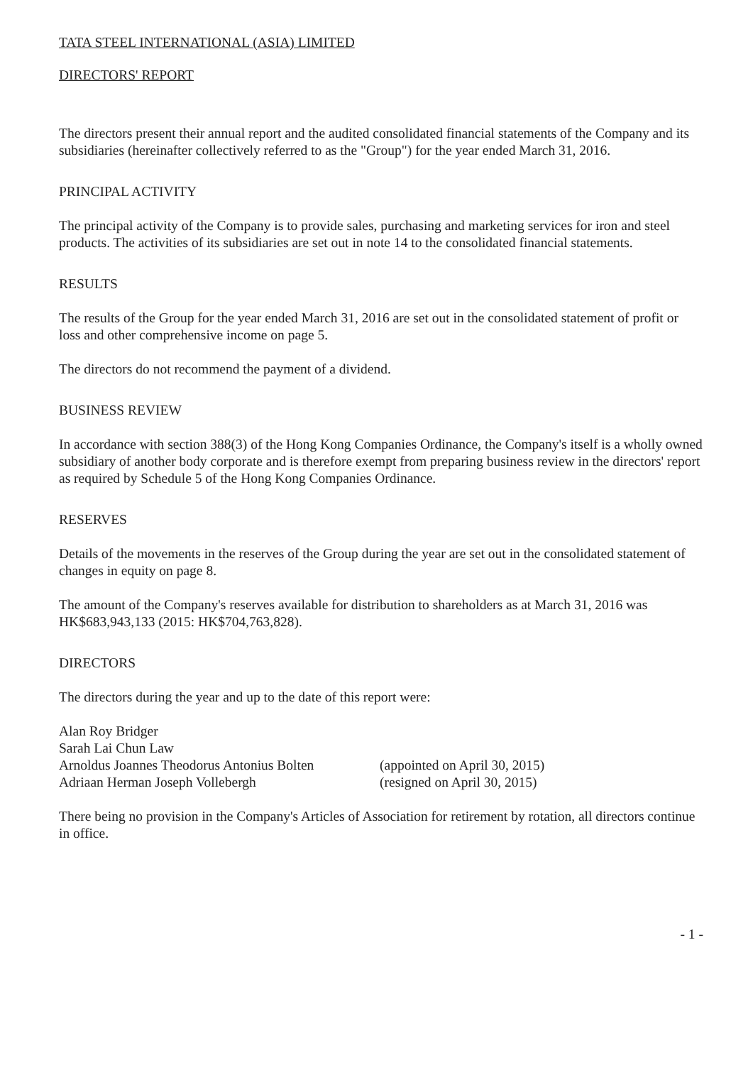TATA STEEL INTERNATIONAL (ASIA) LIMITED
DIRECTORS' REPORT
The directors present their annual report and the audited consolidated financial statements of the Company and its subsidiaries (hereinafter collectively referred to as the "Group") for the year ended March 31, 2016.
PRINCIPAL ACTIVITY
The principal activity of the Company is to provide sales, purchasing and marketing services for iron and steel products. The activities of its subsidiaries are set out in note 14 to the consolidated financial statements.
RESULTS
The results of the Group for the year ended March 31, 2016 are set out in the consolidated statement of profit or loss and other comprehensive income on page 5.
The directors do not recommend the payment of a dividend.
BUSINESS REVIEW
In accordance with section 388(3) of the Hong Kong Companies Ordinance, the Company's itself is a wholly owned subsidiary of another body corporate and is therefore exempt from preparing business review in the directors' report as required by Schedule 5 of the Hong Kong Companies Ordinance.
RESERVES
Details of the movements in the reserves of the Group during the year are set out in the consolidated statement of changes in equity on page 8.
The amount of the Company's reserves available for distribution to shareholders as at March 31, 2016 was HK$683,943,133 (2015: HK$704,763,828).
DIRECTORS
The directors during the year and up to the date of this report were:
| Alan Roy Bridger | |
| Sarah Lai Chun Law | |
| Arnoldus Joannes Theodorus Antonius Bolten | (appointed on April 30, 2015) |
| Adriaan Herman Joseph Vollebergh | (resigned on April 30, 2015) |
There being no provision in the Company's Articles of Association for retirement by rotation, all directors continue in office.
- 1 -